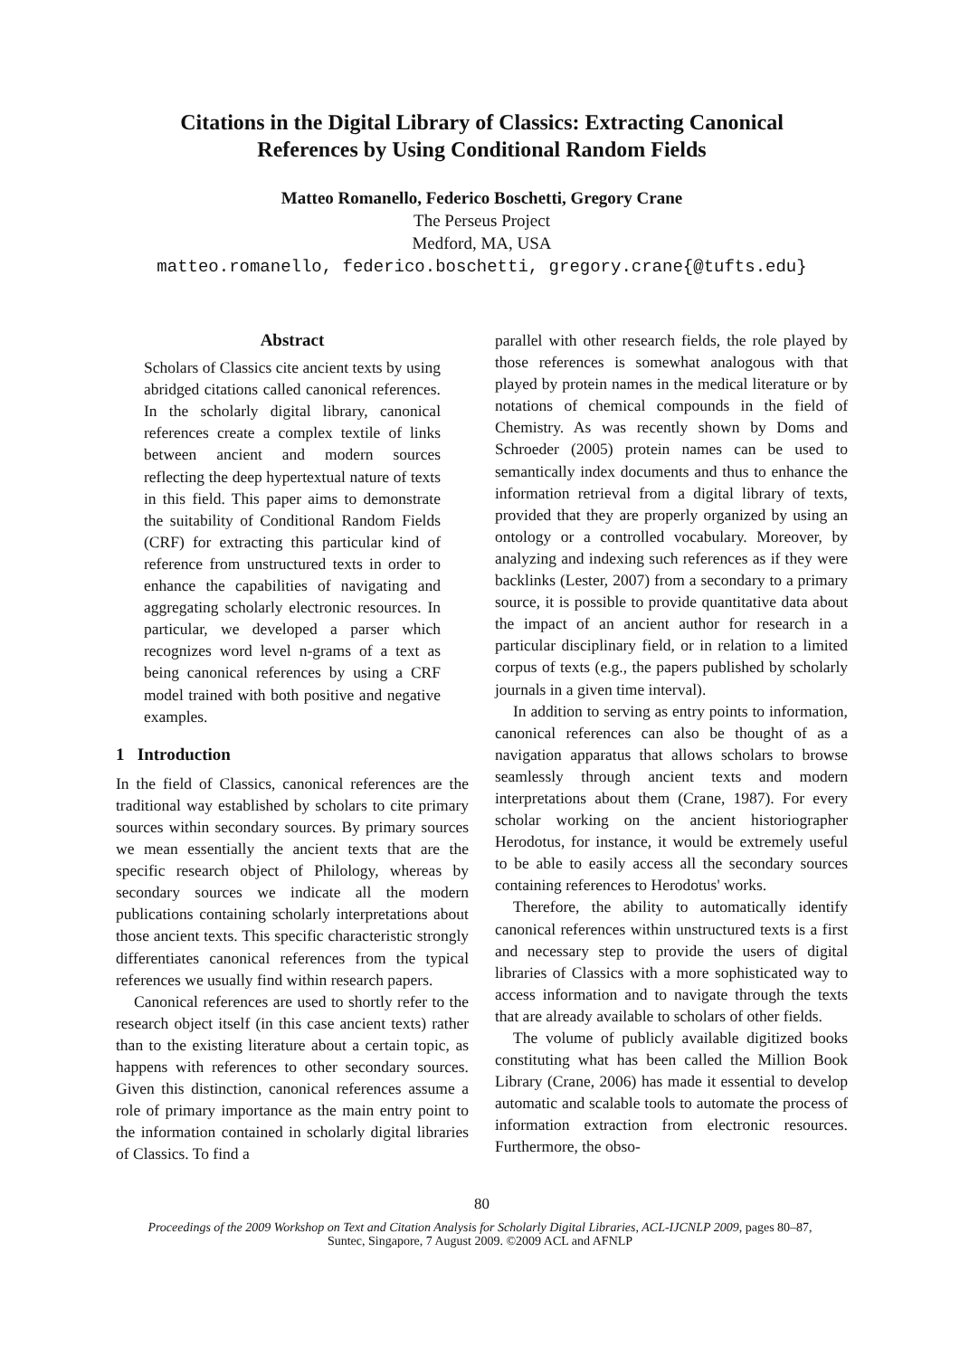Citations in the Digital Library of Classics: Extracting Canonical
References by Using Conditional Random Fields
Matteo Romanello, Federico Boschetti, Gregory Crane
The Perseus Project
Medford, MA, USA
matteo.romanello, federico.boschetti, gregory.crane{@tufts.edu}
Abstract
Scholars of Classics cite ancient texts by using abridged citations called canonical references. In the scholarly digital library, canonical references create a complex textile of links between ancient and modern sources reflecting the deep hypertextual nature of texts in this field. This paper aims to demonstrate the suitability of Conditional Random Fields (CRF) for extracting this particular kind of reference from unstructured texts in order to enhance the capabilities of navigating and aggregating scholarly electronic resources. In particular, we developed a parser which recognizes word level n-grams of a text as being canonical references by using a CRF model trained with both positive and negative examples.
1 Introduction
In the field of Classics, canonical references are the traditional way established by scholars to cite primary sources within secondary sources. By primary sources we mean essentially the ancient texts that are the specific research object of Philology, whereas by secondary sources we indicate all the modern publications containing scholarly interpretations about those ancient texts. This specific characteristic strongly differentiates canonical references from the typical references we usually find within research papers.
Canonical references are used to shortly refer to the research object itself (in this case ancient texts) rather than to the existing literature about a certain topic, as happens with references to other secondary sources. Given this distinction, canonical references assume a role of primary importance as the main entry point to the information contained in scholarly digital libraries of Classics. To find a
parallel with other research fields, the role played by those references is somewhat analogous with that played by protein names in the medical literature or by notations of chemical compounds in the field of Chemistry. As was recently shown by Doms and Schroeder (2005) protein names can be used to semantically index documents and thus to enhance the information retrieval from a digital library of texts, provided that they are properly organized by using an ontology or a controlled vocabulary. Moreover, by analyzing and indexing such references as if they were backlinks (Lester, 2007) from a secondary to a primary source, it is possible to provide quantitative data about the impact of an ancient author for research in a particular disciplinary field, or in relation to a limited corpus of texts (e.g., the papers published by scholarly journals in a given time interval).
In addition to serving as entry points to information, canonical references can also be thought of as a navigation apparatus that allows scholars to browse seamlessly through ancient texts and modern interpretations about them (Crane, 1987). For every scholar working on the ancient historiographer Herodotus, for instance, it would be extremely useful to be able to easily access all the secondary sources containing references to Herodotus' works.
Therefore, the ability to automatically identify canonical references within unstructured texts is a first and necessary step to provide the users of digital libraries of Classics with a more sophisticated way to access information and to navigate through the texts that are already available to scholars of other fields.
The volume of publicly available digitized books constituting what has been called the Million Book Library (Crane, 2006) has made it essential to develop automatic and scalable tools to automate the process of information extraction from electronic resources. Furthermore, the obso-
80
Proceedings of the 2009 Workshop on Text and Citation Analysis for Scholarly Digital Libraries, ACL-IJCNLP 2009, pages 80–87,
Suntec, Singapore, 7 August 2009. ©2009 ACL and AFNLP